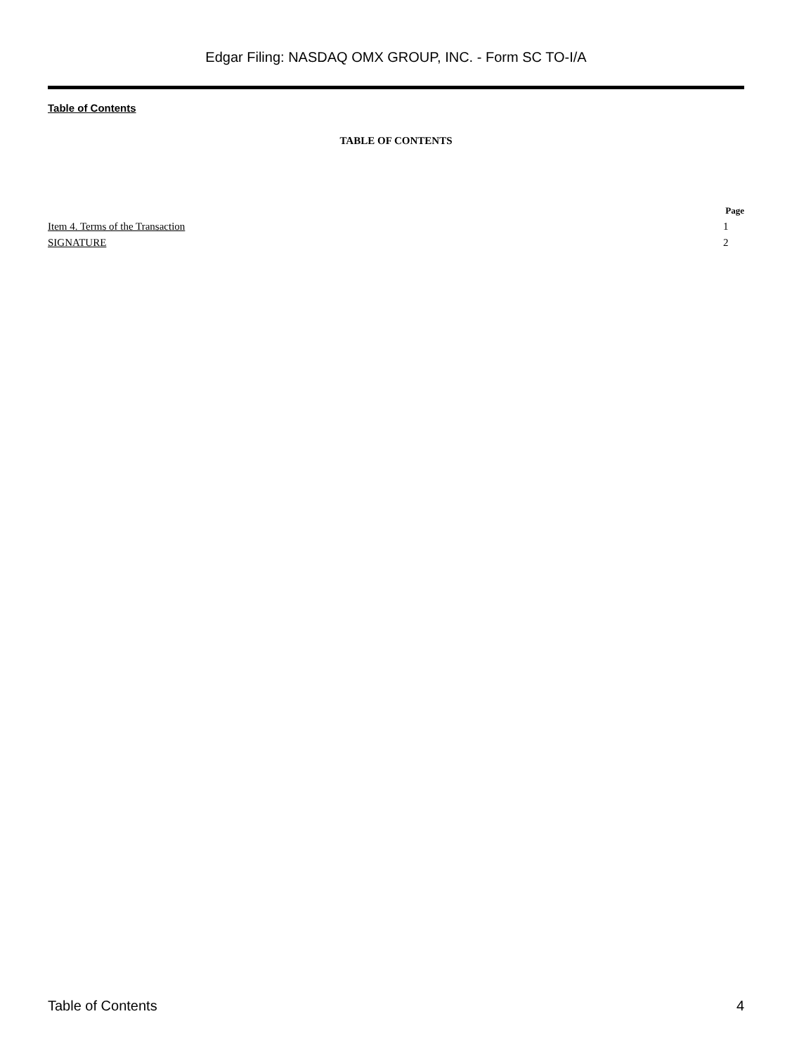Edgar Filing: NASDAQ OMX GROUP, INC. - Form SC TO-I/A
Table of Contents
TABLE OF CONTENTS
| | Page |
| --- | --- |
| Item 4. Terms of the Transaction | 1 |
| SIGNATURE | 2 |
Table of Contents 4